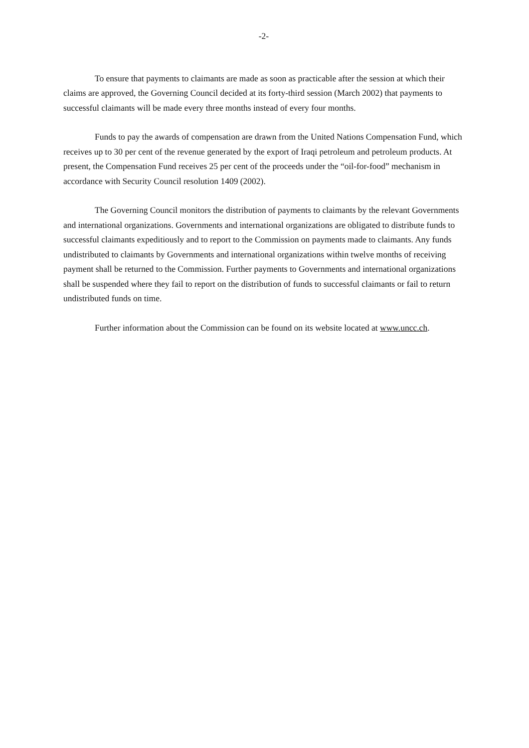-2-
To ensure that payments to claimants are made as soon as practicable after the session at which their claims are approved, the Governing Council decided at its forty-third session (March 2002) that payments to successful claimants will be made every three months instead of every four months.
Funds to pay the awards of compensation are drawn from the United Nations Compensation Fund, which receives up to 30 per cent of the revenue generated by the export of Iraqi petroleum and petroleum products. At present, the Compensation Fund receives 25 per cent of the proceeds under the “oil-for-food” mechanism in accordance with Security Council resolution 1409 (2002).
The Governing Council monitors the distribution of payments to claimants by the relevant Governments and international organizations. Governments and international organizations are obligated to distribute funds to successful claimants expeditiously and to report to the Commission on payments made to claimants. Any funds undistributed to claimants by Governments and international organizations within twelve months of receiving payment shall be returned to the Commission. Further payments to Governments and international organizations shall be suspended where they fail to report on the distribution of funds to successful claimants or fail to return undistributed funds on time.
Further information about the Commission can be found on its website located at www.uncc.ch.